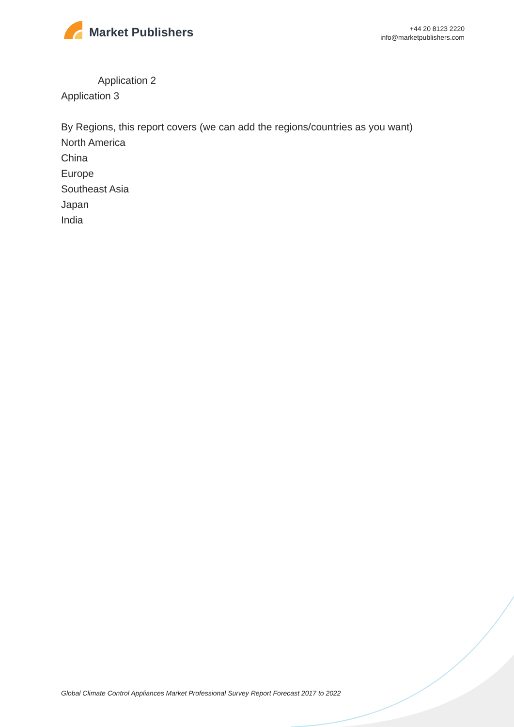Market Publishers
+44 20 8123 2220
info@marketpublishers.com
Application 2
Application 3
By Regions, this report covers (we can add the regions/countries as you want)
North America
China
Europe
Southeast Asia
Japan
India
Global Climate Control Appliances Market Professional Survey Report Forecast 2017 to 2022